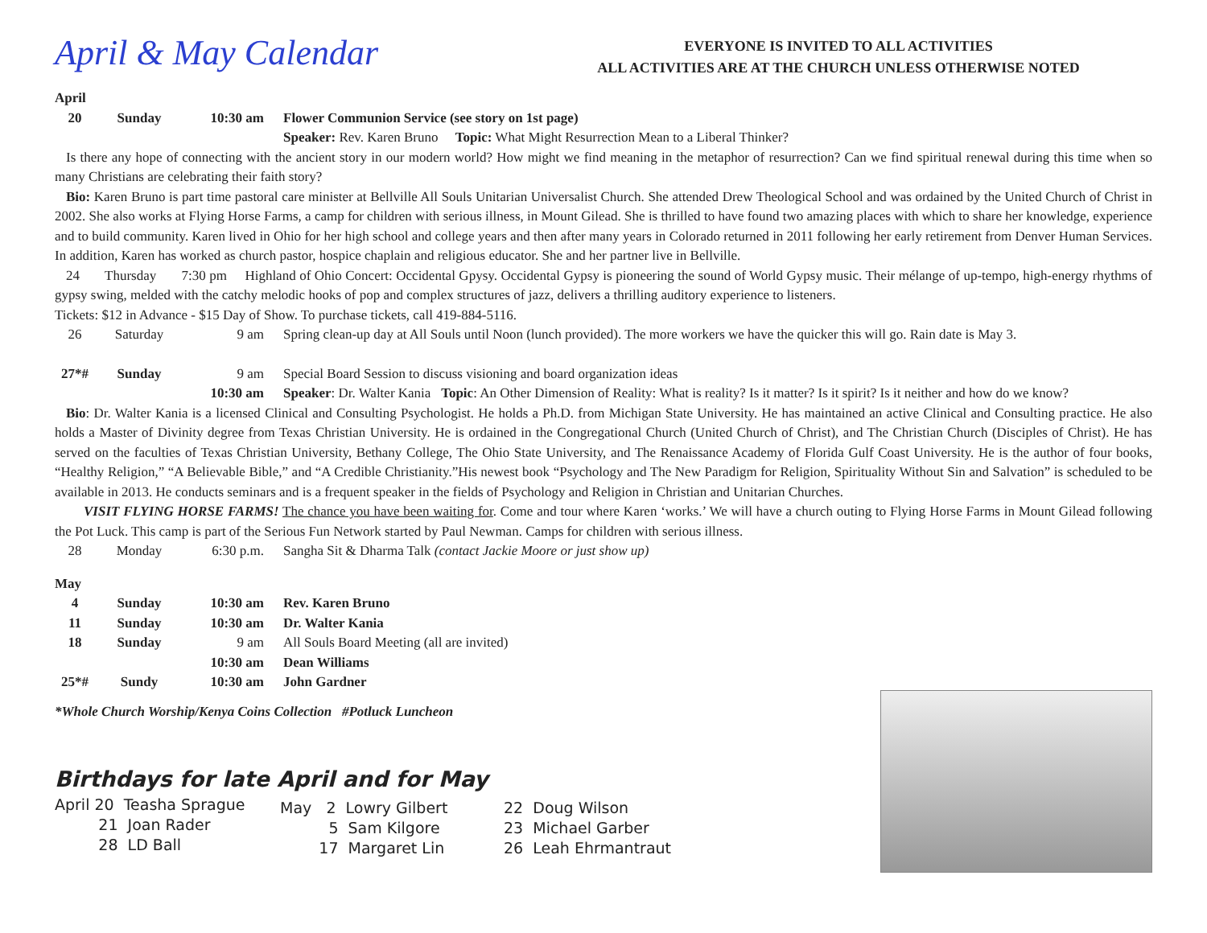April & May Calendar
EVERYONE IS INVITED TO ALL ACTIVITIES
ALL ACTIVITIES ARE AT THE CHURCH UNLESS OTHERWISE NOTED
April
20 Sunday 10:30 am Flower Communion Service (see story on 1st page)
Speaker: Rev. Karen Bruno Topic: What Might Resurrection Mean to a Liberal Thinker?
Is there any hope of connecting with the ancient story in our modern world? How might we find meaning in the metaphor of resurrection? Can we find spiritual renewal during this time when so many Christians are celebrating their faith story?
Bio: Karen Bruno is part time pastoral care minister at Bellville All Souls Unitarian Universalist Church. She attended Drew Theological School and was ordained by the United Church of Christ in 2002. She also works at Flying Horse Farms, a camp for children with serious illness, in Mount Gilead. She is thrilled to have found two amazing places with which to share her knowledge, experience and to build community. Karen lived in Ohio for her high school and college years and then after many years in Colorado returned in 2011 following her early retirement from Denver Human Services. In addition, Karen has worked as church pastor, hospice chaplain and religious educator. She and her partner live in Bellville.
24 Thursday 7:30 pm Highland of Ohio Concert: Occidental Gpysy. Occidental Gypsy is pioneering the sound of World Gypsy music. Their mélange of up-tempo, high-energy rhythms of gypsy swing, melded with the catchy melodic hooks of pop and complex structures of jazz, delivers a thrilling auditory experience to listeners.
Tickets: $12 in Advance - $15 Day of Show. To purchase tickets, call 419-884-5116.
26 Saturday 9 am Spring clean-up day at All Souls until Noon (lunch provided). The more workers we have the quicker this will go. Rain date is May 3.
27*# Sunday 9 am Special Board Session to discuss visioning and board organization ideas
10:30 am Speaker: Dr. Walter Kania Topic: An Other Dimension of Reality: What is reality? Is it matter? Is it spirit? Is it neither and how do we know?
Bio: Dr. Walter Kania is a licensed Clinical and Consulting Psychologist. He holds a Ph.D. from Michigan State University. He has maintained an active Clinical and Consulting practice. He also holds a Master of Divinity degree from Texas Christian University. He is ordained in the Congregational Church (United Church of Christ), and The Christian Church (Disciples of Christ). He has served on the faculties of Texas Christian University, Bethany College, The Ohio State University, and The Renaissance Academy of Florida Gulf Coast University. He is the author of four books, “Healthy Religion,” “A Believable Bible,” and “A Credible Christianity.”His newest book “Psychology and The New Paradigm for Religion, Spirituality Without Sin and Salvation” is scheduled to be available in 2013. He conducts seminars and is a frequent speaker in the fields of Psychology and Religion in Christian and Unitarian Churches.
VISIT FLYING HORSE FARMS! The chance you have been waiting for. Come and tour where Karen ‘works.’ We will have a church outing to Flying Horse Farms in Mount Gilead following the Pot Luck. This camp is part of the Serious Fun Network started by Paul Newman. Camps for children with serious illness.
28 Monday 6:30 p.m. Sangha Sit & Dharma Talk (contact Jackie Moore or just show up)
May
4 Sunday 10:30 am Rev. Karen Bruno
11 Sunday 10:30 am Dr. Walter Kania
18 Sunday 9 am All Souls Board Meeting (all are invited)
10:30 am Dean Williams
25*# Sundy 10:30 am John Gardner
*Whole Church Worship/Kenya Coins Collection #Potluck Luncheon
Birthdays for late April and for May
April 20 Teasha Sprague
21 Joan Rader
28 LD Ball
May 2 Lowry Gilbert
5 Sam Kilgore
17 Margaret Lin
22 Doug Wilson
23 Michael Garber
26 Leah Ehrmantraut